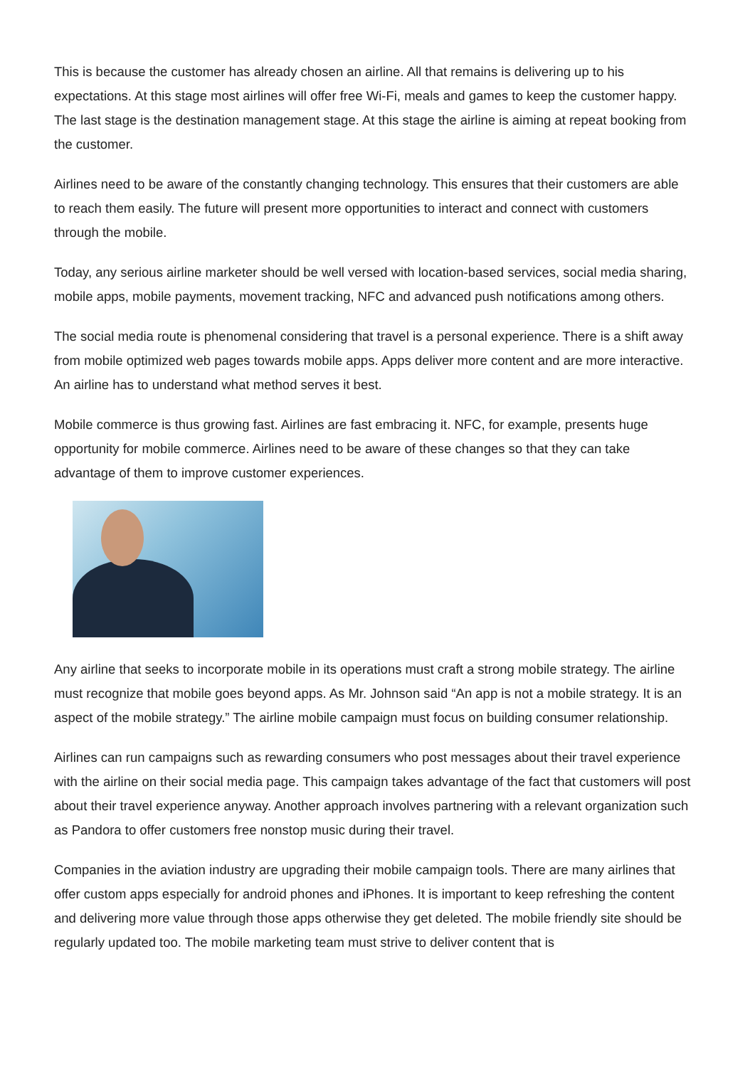This is because the customer has already chosen an airline. All that remains is delivering up to his expectations. At this stage most airlines will offer free Wi-Fi, meals and games to keep the customer happy. The last stage is the destination management stage. At this stage the airline is aiming at repeat booking from the customer.
Airlines need to be aware of the constantly changing technology. This ensures that their customers are able to reach them easily. The future will present more opportunities to interact and connect with customers through the mobile.
Today, any serious airline marketer should be well versed with location-based services, social media sharing, mobile apps, mobile payments, movement tracking, NFC and advanced push notifications among others.
The social media route is phenomenal considering that travel is a personal experience. There is a shift away from mobile optimized web pages towards mobile apps. Apps deliver more content and are more interactive. An airline has to understand what method serves it best.
Mobile commerce is thus growing fast. Airlines are fast embracing it. NFC, for example, presents huge opportunity for mobile commerce. Airlines need to be aware of these changes so that they can take advantage of them to improve customer experiences.
Any airline that seeks to incorporate mobile in its operations must craft a strong mobile strategy. The airline must recognize that mobile goes beyond apps. As Mr. Johnson said “An app is not a mobile strategy. It is an aspect of the mobile strategy.” The airline mobile campaign must focus on building consumer relationship.
Airlines can run campaigns such as rewarding consumers who post messages about their travel experience with the airline on their social media page. This campaign takes advantage of the fact that customers will post about their travel experience anyway. Another approach involves partnering with a relevant organization such as Pandora to offer customers free nonstop music during their travel.
Companies in the aviation industry are upgrading their mobile campaign tools. There are many airlines that offer custom apps especially for android phones and iPhones. It is important to keep refreshing the content and delivering more value through those apps otherwise they get deleted. The mobile friendly site should be regularly updated too. The mobile marketing team must strive to deliver content that is